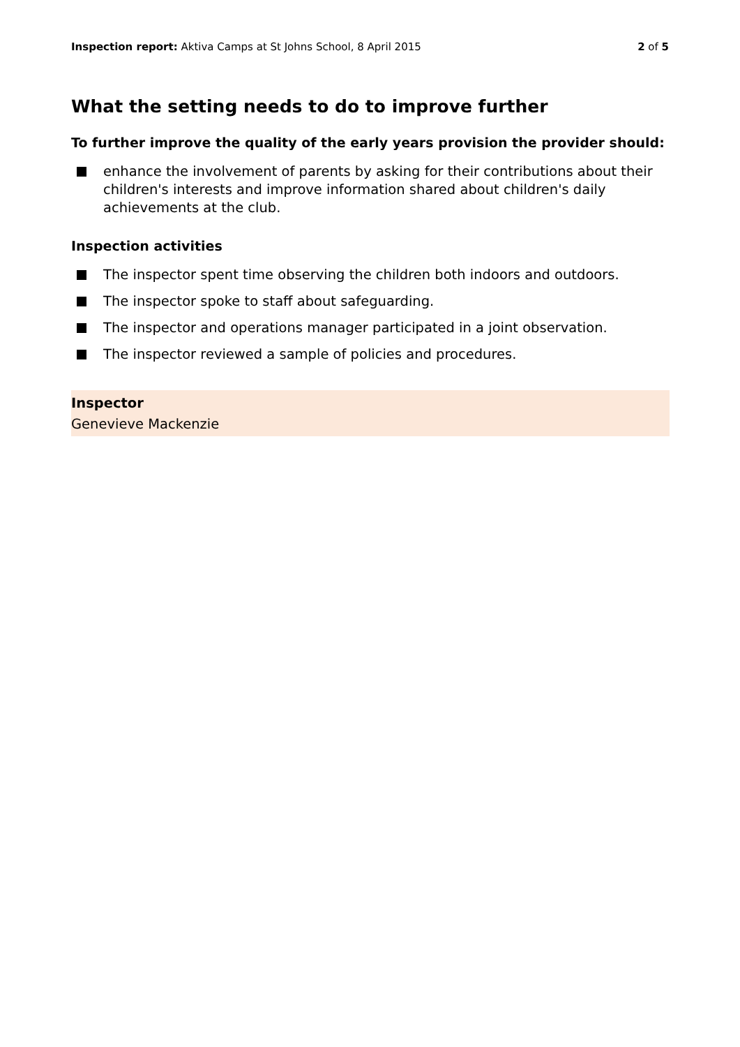Inspection report: Aktiva Camps at St Johns School, 8 April 2015
2 of 5
What the setting needs to do to improve further
To further improve the quality of the early years provision the provider should:
enhance the involvement of parents by asking for their contributions about their children's interests and improve information shared about children's daily achievements at the club.
Inspection activities
The inspector spent time observing the children both indoors and outdoors.
The inspector spoke to staff about safeguarding.
The inspector and operations manager participated in a joint observation.
The inspector reviewed a sample of policies and procedures.
Inspector
Genevieve Mackenzie